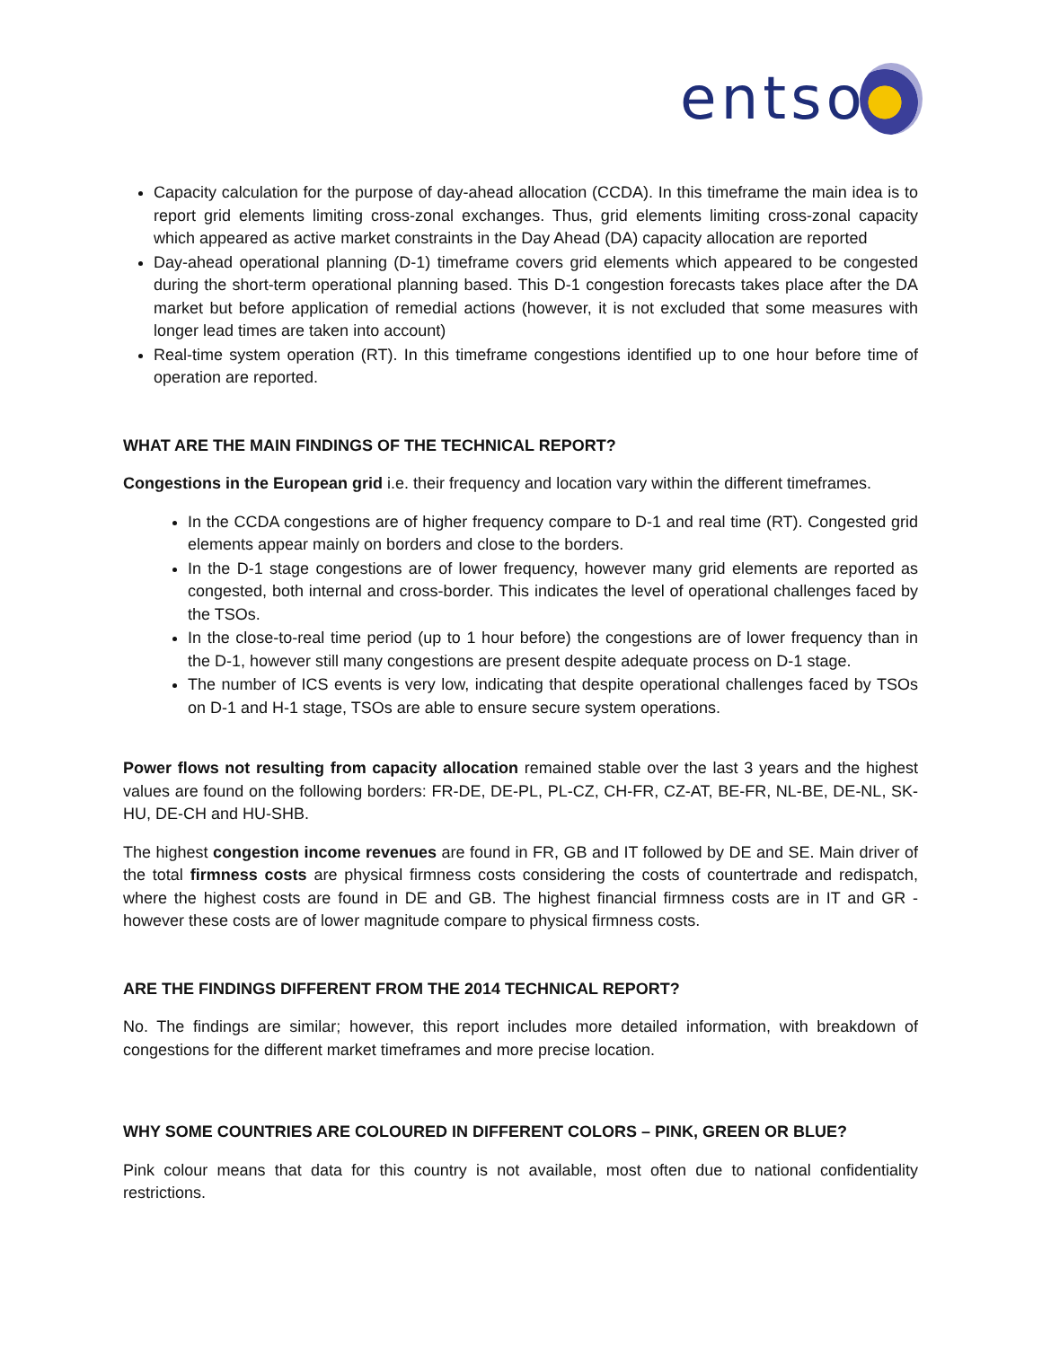entso
Capacity calculation for the purpose of day-ahead allocation (CCDA). In this timeframe the main idea is to report grid elements limiting cross-zonal exchanges. Thus, grid elements limiting cross-zonal capacity which appeared as active market constraints in the Day Ahead (DA) capacity allocation are reported
Day-ahead operational planning (D-1) timeframe covers grid elements which appeared to be congested during the short-term operational planning based. This D-1 congestion forecasts takes place after the DA market but before application of remedial actions (however, it is not excluded that some measures with longer lead times are taken into account)
Real-time system operation (RT). In this timeframe congestions identified up to one hour before time of operation are reported.
WHAT ARE THE MAIN FINDINGS OF THE TECHNICAL REPORT?
Congestions in the European grid i.e. their frequency and location vary within the different timeframes.
In the CCDA congestions are of higher frequency compare to D-1 and real time (RT). Congested grid elements appear mainly on borders and close to the borders.
In the D-1 stage congestions are of lower frequency, however many grid elements are reported as congested, both internal and cross-border. This indicates the level of operational challenges faced by the TSOs.
In the close-to-real time period (up to 1 hour before) the congestions are of lower frequency than in the D-1, however still many congestions are present despite adequate process on D-1 stage.
The number of ICS events is very low, indicating that despite operational challenges faced by TSOs on D-1 and H-1 stage, TSOs are able to ensure secure system operations.
Power flows not resulting from capacity allocation remained stable over the last 3 years and the highest values are found on the following borders: FR-DE, DE-PL, PL-CZ, CH-FR, CZ-AT, BE-FR, NL-BE, DE-NL, SK-HU, DE-CH and HU-SHB.
The highest congestion income revenues are found in FR, GB and IT followed by DE and SE. Main driver of the total firmness costs are physical firmness costs considering the costs of countertrade and redispatch, where the highest costs are found in DE and GB. The highest financial firmness costs are in IT and GR - however these costs are of lower magnitude compare to physical firmness costs.
ARE THE FINDINGS DIFFERENT FROM THE 2014 TECHNICAL REPORT?
No. The findings are similar; however, this report includes more detailed information, with breakdown of congestions for the different market timeframes and more precise location.
WHY SOME COUNTRIES ARE COLOURED IN DIFFERENT COLORS – PINK, GREEN OR BLUE?
Pink colour means that data for this country is not available, most often due to national confidentiality restrictions.